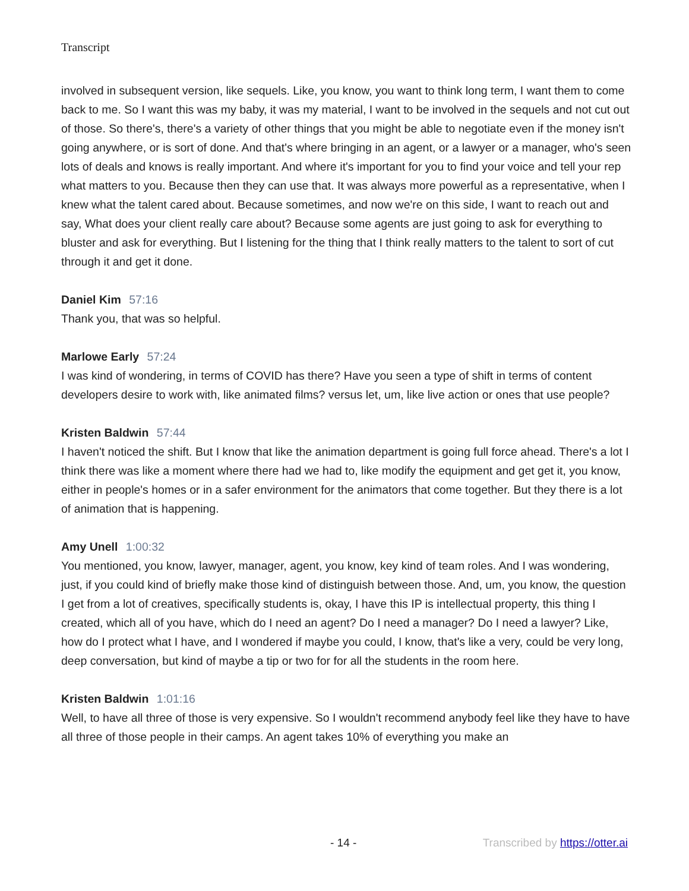Transcript
involved in subsequent version, like sequels. Like, you know, you want to think long term, I want them to come back to me. So I want this was my baby, it was my material, I want to be involved in the sequels and not cut out of those. So there's, there's a variety of other things that you might be able to negotiate even if the money isn't going anywhere, or is sort of done. And that's where bringing in an agent, or a lawyer or a manager, who's seen lots of deals and knows is really important. And where it's important for you to find your voice and tell your rep what matters to you. Because then they can use that. It was always more powerful as a representative, when I knew what the talent cared about. Because sometimes, and now we're on this side, I want to reach out and say, What does your client really care about? Because some agents are just going to ask for everything to bluster and ask for everything. But I listening for the thing that I think really matters to the talent to sort of cut through it and get it done.
Daniel Kim 57:16
Thank you, that was so helpful.
Marlowe Early 57:24
I was kind of wondering, in terms of COVID has there? Have you seen a type of shift in terms of content developers desire to work with, like animated films? versus let, um, like live action or ones that use people?
Kristen Baldwin 57:44
I haven't noticed the shift. But I know that like the animation department is going full force ahead. There's a lot I think there was like a moment where there had we had to, like modify the equipment and get get it, you know, either in people's homes or in a safer environment for the animators that come together. But they there is a lot of animation that is happening.
Amy Unell 1:00:32
You mentioned, you know, lawyer, manager, agent, you know, key kind of team roles. And I was wondering, just, if you could kind of briefly make those kind of distinguish between those. And, um, you know, the question I get from a lot of creatives, specifically students is, okay, I have this IP is intellectual property, this thing I created, which all of you have, which do I need an agent? Do I need a manager? Do I need a lawyer? Like, how do I protect what I have, and I wondered if maybe you could, I know, that's like a very, could be very long, deep conversation, but kind of maybe a tip or two for for all the students in the room here.
Kristen Baldwin 1:01:16
Well, to have all three of those is very expensive. So I wouldn't recommend anybody feel like they have to have all three of those people in their camps. An agent takes 10% of everything you make an
- 14 - Transcribed by https://otter.ai